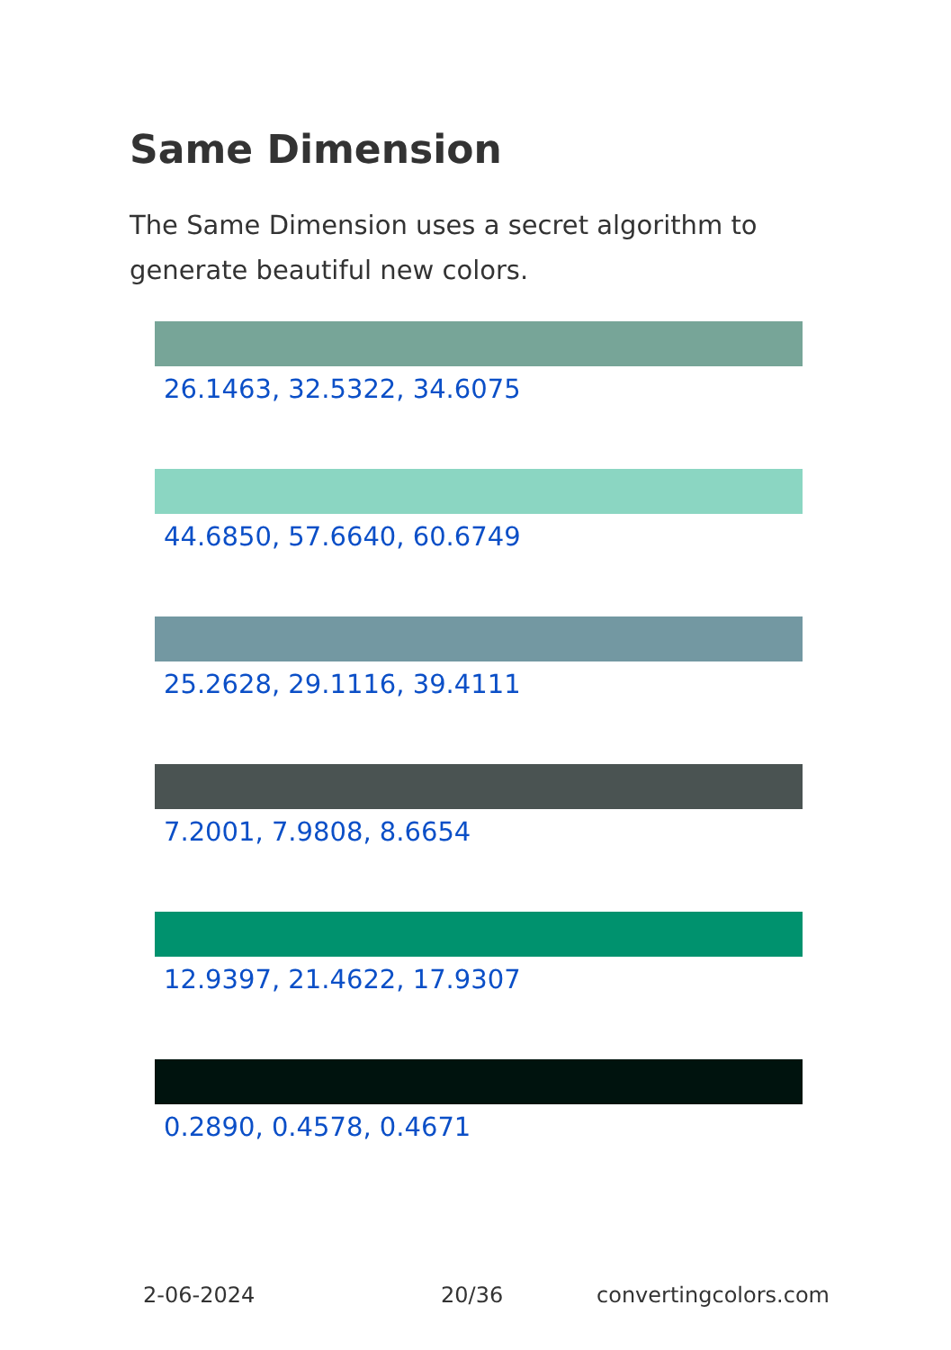Same Dimension
The Same Dimension uses a secret algorithm to generate beautiful new colors.
26.1463, 32.5322, 34.6075
44.6850, 57.6640, 60.6749
25.2628, 29.1116, 39.4111
7.2001, 7.9808, 8.6654
12.9397, 21.4622, 17.9307
0.2890, 0.4578, 0.4671
2-06-2024 20/36 convertingcolors.com